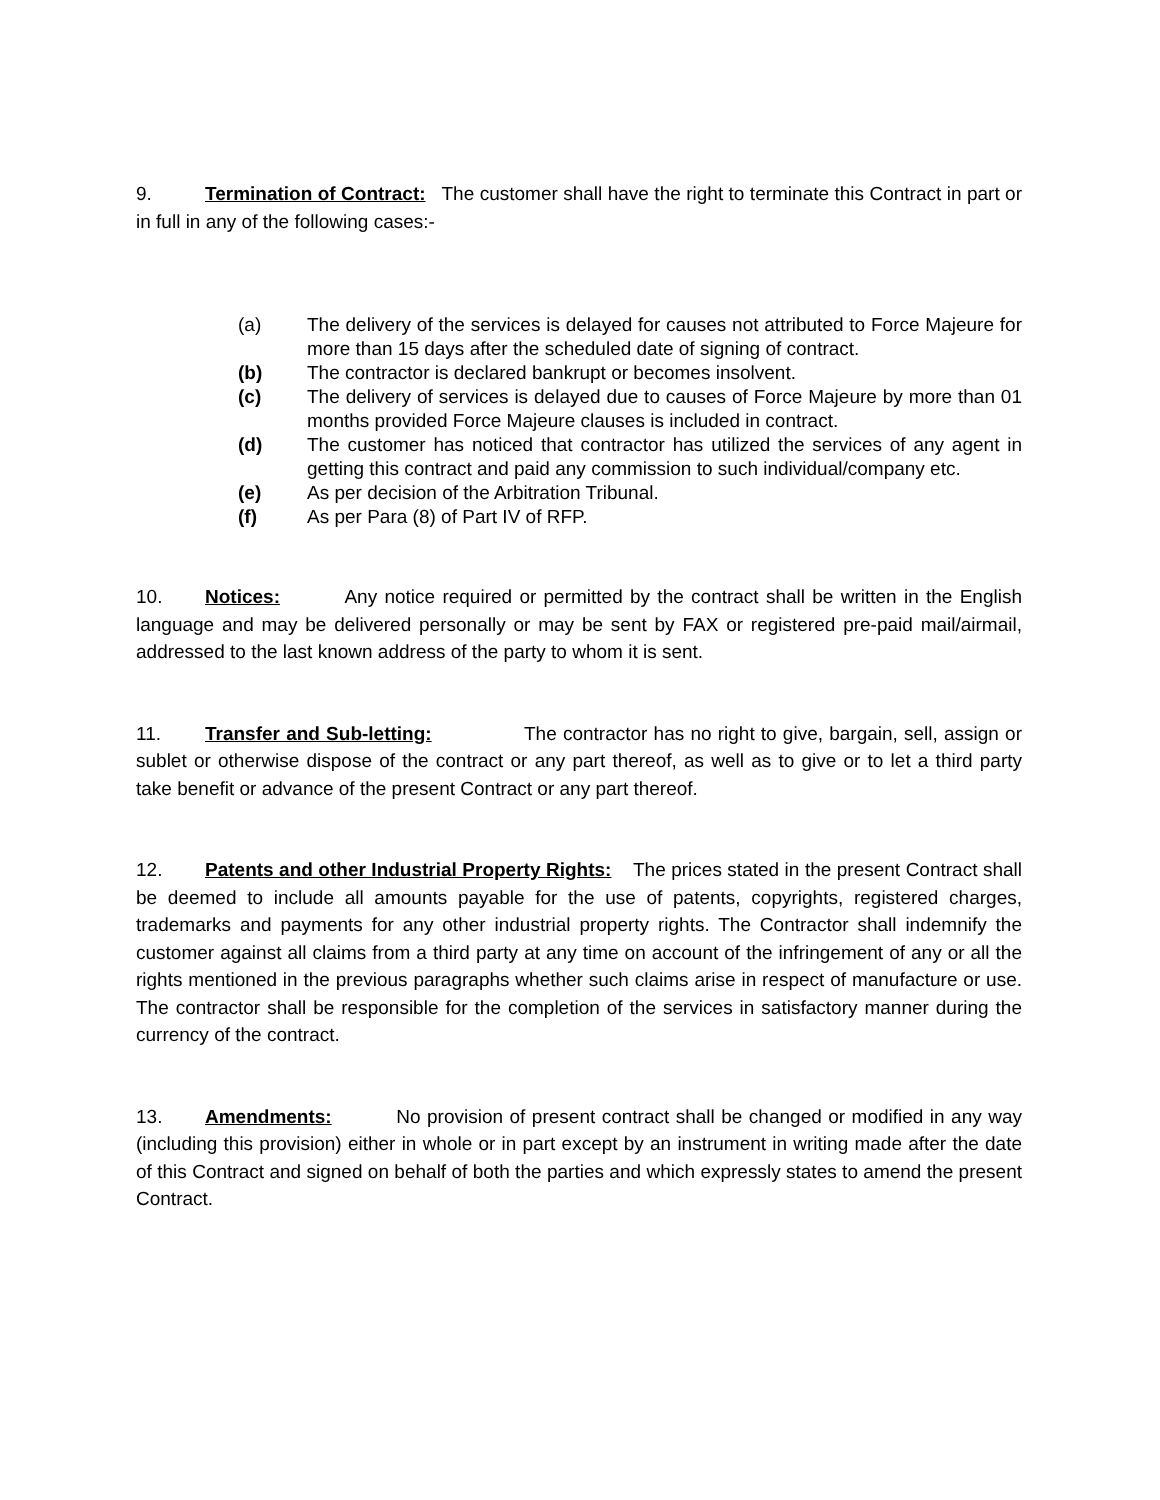9. Termination of Contract: The customer shall have the right to terminate this Contract in part or in full in any of the following cases:-
(a) The delivery of the services is delayed for causes not attributed to Force Majeure for more than 15 days after the scheduled date of signing of contract.
(b) The contractor is declared bankrupt or becomes insolvent.
(c) The delivery of services is delayed due to causes of Force Majeure by more than 01 months provided Force Majeure clauses is included in contract.
(d) The customer has noticed that contractor has utilized the services of any agent in getting this contract and paid any commission to such individual/company etc.
(e) As per decision of the Arbitration Tribunal.
(f) As per Para (8) of Part IV of RFP.
10. Notices: Any notice required or permitted by the contract shall be written in the English language and may be delivered personally or may be sent by FAX or registered pre-paid mail/airmail, addressed to the last known address of the party to whom it is sent.
11. Transfer and Sub-letting: The contractor has no right to give, bargain, sell, assign or sublet or otherwise dispose of the contract or any part thereof, as well as to give or to let a third party take benefit or advance of the present Contract or any part thereof.
12. Patents and other Industrial Property Rights: The prices stated in the present Contract shall be deemed to include all amounts payable for the use of patents, copyrights, registered charges, trademarks and payments for any other industrial property rights. The Contractor shall indemnify the customer against all claims from a third party at any time on account of the infringement of any or all the rights mentioned in the previous paragraphs whether such claims arise in respect of manufacture or use. The contractor shall be responsible for the completion of the services in satisfactory manner during the currency of the contract.
13. Amendments: No provision of present contract shall be changed or modified in any way (including this provision) either in whole or in part except by an instrument in writing made after the date of this Contract and signed on behalf of both the parties and which expressly states to amend the present Contract.